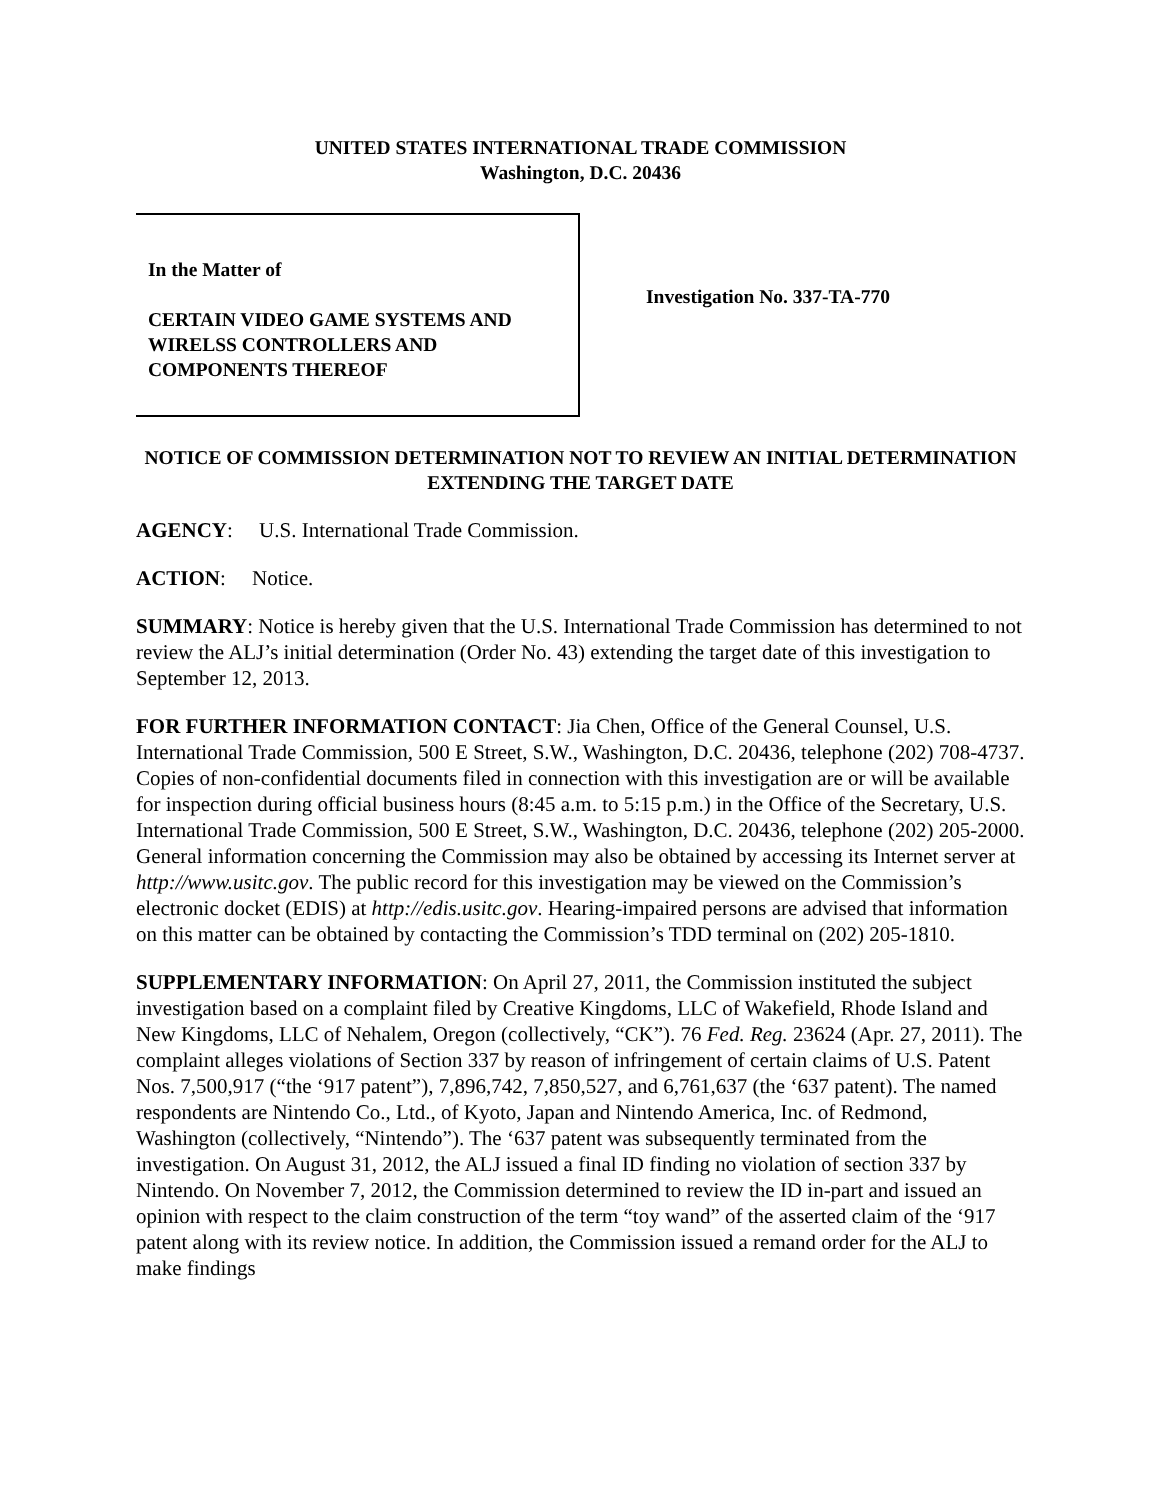UNITED STATES INTERNATIONAL TRADE COMMISSION
Washington, D.C. 20436
In the Matter of
CERTAIN VIDEO GAME SYSTEMS AND WIRELSS CONTROLLERS AND COMPONENTS THEREOF
Investigation No. 337-TA-770
NOTICE OF COMMISSION DETERMINATION NOT TO REVIEW AN INITIAL DETERMINATION EXTENDING THE TARGET DATE
AGENCY: U.S. International Trade Commission.
ACTION: Notice.
SUMMARY: Notice is hereby given that the U.S. International Trade Commission has determined to not review the ALJ’s initial determination (Order No. 43) extending the target date of this investigation to September 12, 2013.
FOR FURTHER INFORMATION CONTACT: Jia Chen, Office of the General Counsel, U.S. International Trade Commission, 500 E Street, S.W., Washington, D.C. 20436, telephone (202) 708-4737. Copies of non-confidential documents filed in connection with this investigation are or will be available for inspection during official business hours (8:45 a.m. to 5:15 p.m.) in the Office of the Secretary, U.S. International Trade Commission, 500 E Street, S.W., Washington, D.C. 20436, telephone (202) 205-2000. General information concerning the Commission may also be obtained by accessing its Internet server at http://www.usitc.gov. The public record for this investigation may be viewed on the Commission’s electronic docket (EDIS) at http://edis.usitc.gov. Hearing-impaired persons are advised that information on this matter can be obtained by contacting the Commission’s TDD terminal on (202) 205-1810.
SUPPLEMENTARY INFORMATION: On April 27, 2011, the Commission instituted the subject investigation based on a complaint filed by Creative Kingdoms, LLC of Wakefield, Rhode Island and New Kingdoms, LLC of Nehalem, Oregon (collectively, “CK”). 76 Fed. Reg. 23624 (Apr. 27, 2011). The complaint alleges violations of Section 337 by reason of infringement of certain claims of U.S. Patent Nos. 7,500,917 (“the ‘917 patent”), 7,896,742, 7,850,527, and 6,761,637 (the ‘637 patent). The named respondents are Nintendo Co., Ltd., of Kyoto, Japan and Nintendo America, Inc. of Redmond, Washington (collectively, “Nintendo”). The ‘637 patent was subsequently terminated from the investigation. On August 31, 2012, the ALJ issued a final ID finding no violation of section 337 by Nintendo. On November 7, 2012, the Commission determined to review the ID in-part and issued an opinion with respect to the claim construction of the term “toy wand” of the asserted claim of the ‘917 patent along with its review notice. In addition, the Commission issued a remand order for the ALJ to make findings